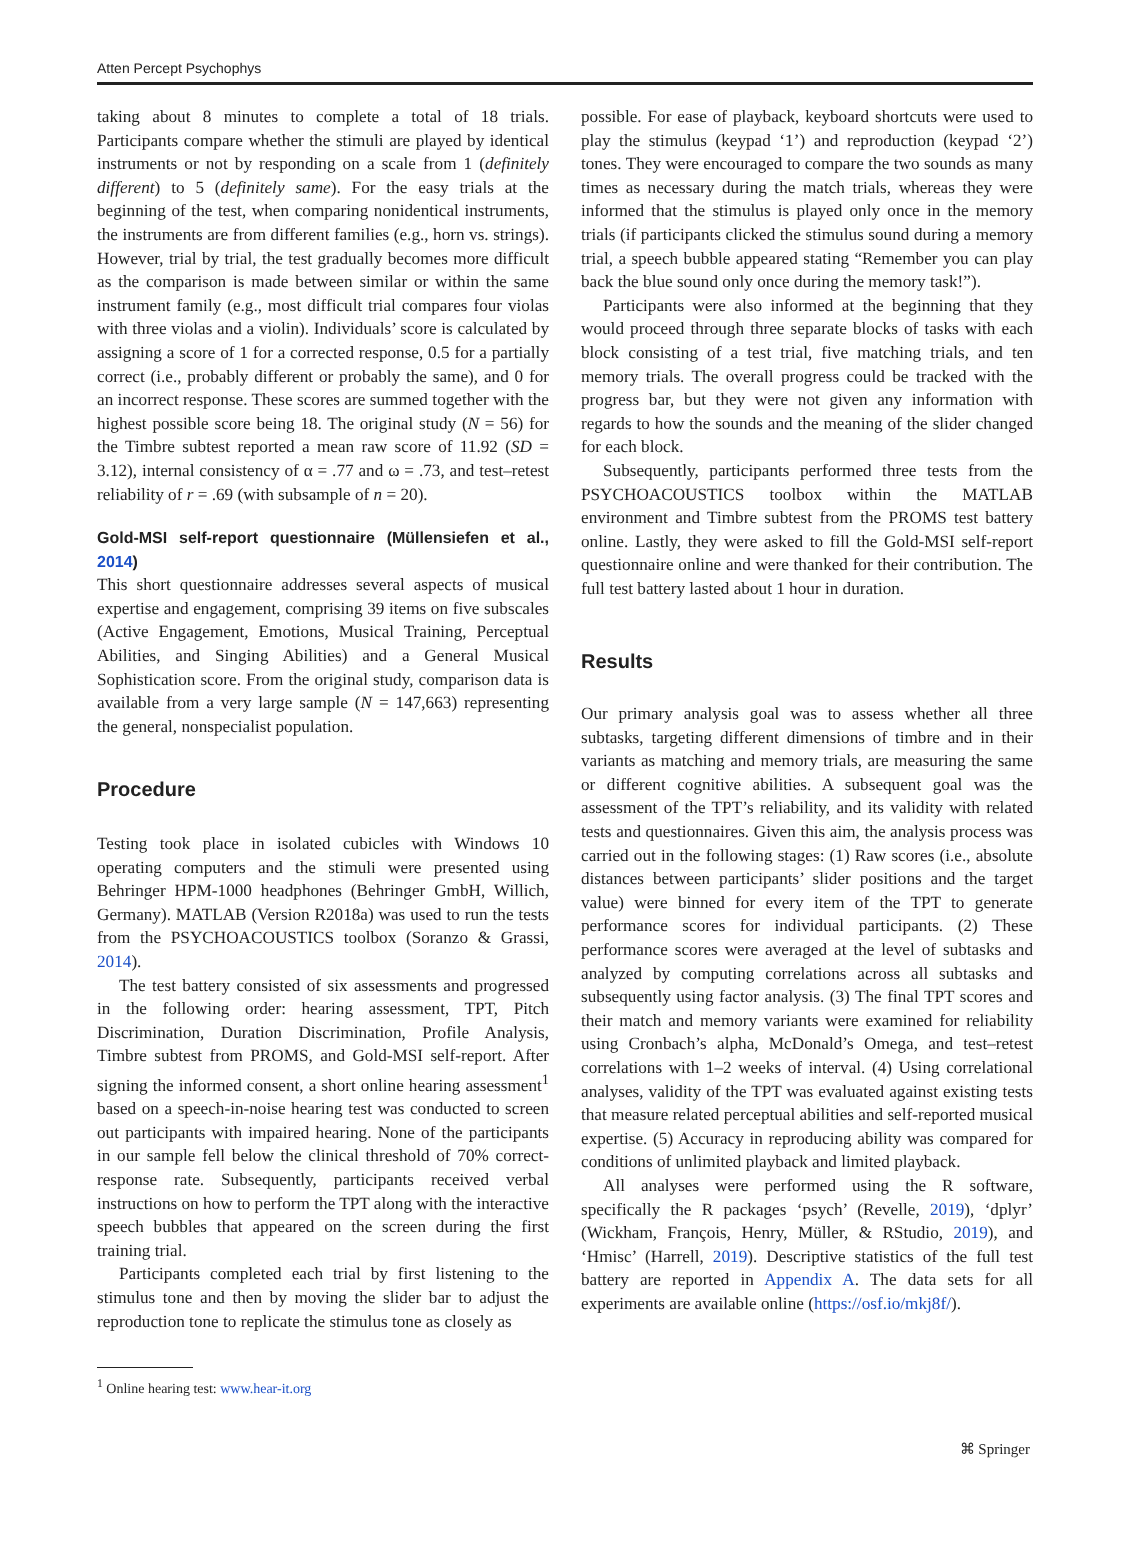Atten Percept Psychophys
taking about 8 minutes to complete a total of 18 trials. Participants compare whether the stimuli are played by identical instruments or not by responding on a scale from 1 (definitely different) to 5 (definitely same). For the easy trials at the beginning of the test, when comparing nonidentical instruments, the instruments are from different families (e.g., horn vs. strings). However, trial by trial, the test gradually becomes more difficult as the comparison is made between similar or within the same instrument family (e.g., most difficult trial compares four violas with three violas and a violin). Individuals’ score is calculated by assigning a score of 1 for a corrected response, 0.5 for a partially correct (i.e., probably different or probably the same), and 0 for an incorrect response. These scores are summed together with the highest possible score being 18. The original study (N = 56) for the Timbre subtest reported a mean raw score of 11.92 (SD = 3.12), internal consistency of α = .77 and ω = .73, and test–retest reliability of r = .69 (with subsample of n = 20).
Gold-MSI self-report questionnaire (Müllensiefen et al., 2014)
This short questionnaire addresses several aspects of musical expertise and engagement, comprising 39 items on five subscales (Active Engagement, Emotions, Musical Training, Perceptual Abilities, and Singing Abilities) and a General Musical Sophistication score. From the original study, comparison data is available from a very large sample (N = 147,663) representing the general, nonspecialist population.
Procedure
Testing took place in isolated cubicles with Windows 10 operating computers and the stimuli were presented using Behringer HPM-1000 headphones (Behringer GmbH, Willich, Germany). MATLAB (Version R2018a) was used to run the tests from the PSYCHOACOUSTICS toolbox (Soranzo & Grassi, 2014).
The test battery consisted of six assessments and progressed in the following order: hearing assessment, TPT, Pitch Discrimination, Duration Discrimination, Profile Analysis, Timbre subtest from PROMS, and Gold-MSI self-report. After signing the informed consent, a short online hearing assessment<sup>1</sup> based on a speech-in-noise hearing test was conducted to screen out participants with impaired hearing. None of the participants in our sample fell below the clinical threshold of 70% correct-response rate. Subsequently, participants received verbal instructions on how to perform the TPT along with the interactive speech bubbles that appeared on the screen during the first training trial.
Participants completed each trial by first listening to the stimulus tone and then by moving the slider bar to adjust the reproduction tone to replicate the stimulus tone as closely as
<sup>1</sup> Online hearing test: www.hear-it.org
possible. For ease of playback, keyboard shortcuts were used to play the stimulus (keypad ‘1’) and reproduction (keypad ‘2’) tones. They were encouraged to compare the two sounds as many times as necessary during the match trials, whereas they were informed that the stimulus is played only once in the memory trials (if participants clicked the stimulus sound during a memory trial, a speech bubble appeared stating “Remember you can play back the blue sound only once during the memory task!”).
Participants were also informed at the beginning that they would proceed through three separate blocks of tasks with each block consisting of a test trial, five matching trials, and ten memory trials. The overall progress could be tracked with the progress bar, but they were not given any information with regards to how the sounds and the meaning of the slider changed for each block.
Subsequently, participants performed three tests from the PSYCHOACOUSTICS toolbox within the MATLAB environment and Timbre subtest from the PROMS test battery online. Lastly, they were asked to fill the Gold-MSI self-report questionnaire online and were thanked for their contribution. The full test battery lasted about 1 hour in duration.
Results
Our primary analysis goal was to assess whether all three subtasks, targeting different dimensions of timbre and in their variants as matching and memory trials, are measuring the same or different cognitive abilities. A subsequent goal was the assessment of the TPT’s reliability, and its validity with related tests and questionnaires. Given this aim, the analysis process was carried out in the following stages: (1) Raw scores (i.e., absolute distances between participants’ slider positions and the target value) were binned for every item of the TPT to generate performance scores for individual participants. (2) These performance scores were averaged at the level of subtasks and analyzed by computing correlations across all subtasks and subsequently using factor analysis. (3) The final TPT scores and their match and memory variants were examined for reliability using Cronbach’s alpha, McDonald’s Omega, and test–retest correlations with 1–2 weeks of interval. (4) Using correlational analyses, validity of the TPT was evaluated against existing tests that measure related perceptual abilities and self-reported musical expertise. (5) Accuracy in reproducing ability was compared for conditions of unlimited playback and limited playback.
All analyses were performed using the R software, specifically the R packages ‘psych’ (Revelle, 2019), ‘dplyr’ (Wickham, François, Henry, Müller, & RStudio, 2019), and ‘Hmisc’ (Harrell, 2019). Descriptive statistics of the full test battery are reported in Appendix A. The data sets for all experiments are available online (https://osf.io/mkj8f/).
⌘ Springer